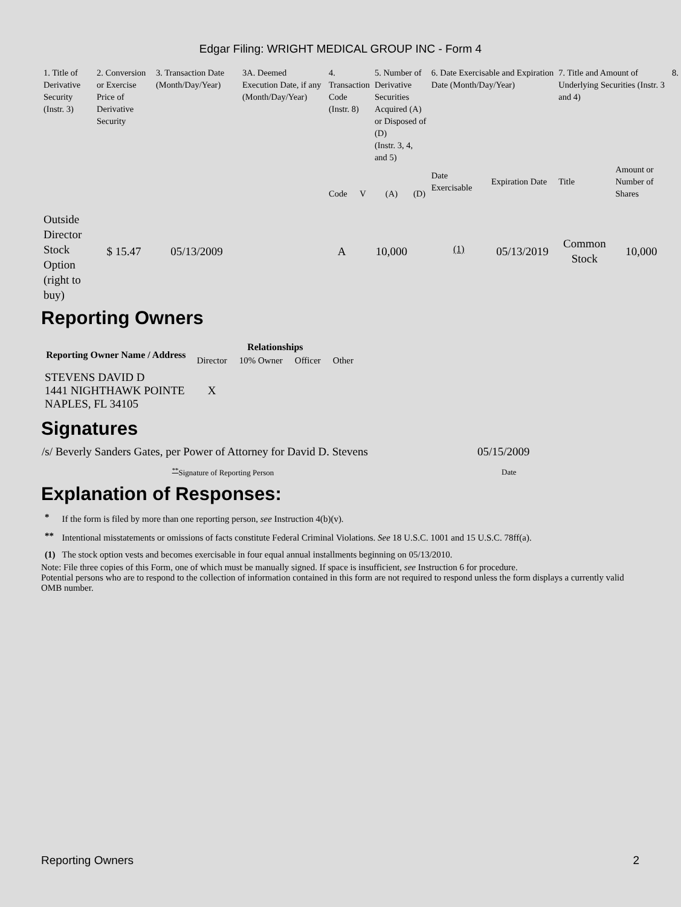Edgar Filing: WRIGHT MEDICAL GROUP INC - Form 4
| 1. Title of Derivative Security (Instr. 3) | 2. Conversion or Exercise Price of Derivative Security | 3. Transaction Date (Month/Day/Year) | 3A. Deemed Execution Date, if any (Month/Day/Year) | 4. Transaction Code (Instr. 8) | | 5. Number of Derivative Securities Acquired (A) or Disposed of (D) (Instr. 3, 4, and 5) | | 6. Date Exercisable and Expiration Date (Month/Day/Year) | | 7. Title and Amount of Underlying Securities (Instr. 3 and 4) | | 8. |
| | | | | Code | V | (A) | (D) | Date Exercisable | Expiration Date | Title | Amount or Number of Shares | |
| Outside Director Stock Option (right to buy) | $ 15.47 | 05/13/2009 | | A | | 10,000 | | <sup>(1)</sup> | 05/13/2019 | Common Stock | 10,000 | |
Reporting Owners
| Reporting Owner Name / Address | Relationships | | | |
| --- | --- | --- | --- | --- |
| | Director | 10% Owner | Officer | Other |
| STEVENS DAVID D 1441 NIGHTHAWK POINTE NAPLES, FL 34105 | X | | | |
Signatures
| /s/ Beverly Sanders Gates, per Power of Attorney for David D. Stevens | 05/15/2009 |
| <sup>**</sup> Signature of Reporting Person | Date |
Explanation of Responses:
| * | If the form is filed by more than one reporting person, see Instruction 4(b)(v). |
| ** | Intentional misstatements or omissions of facts constitute Federal Criminal Violations. See 18 U.S.C. 1001 and 15 U.S.C. 78ff(a). |
| (1) | The stock option vests and becomes exercisable in four equal annual installments beginning on 05/13/2010. |
Note: File three copies of this Form, one of which must be manually signed. If space is insufficient, see Instruction 6 for procedure.
Potential persons who are to respond to the collection of information contained in this form are not required to respond unless the form displays a currently valid OMB number.
Reporting Owners 2